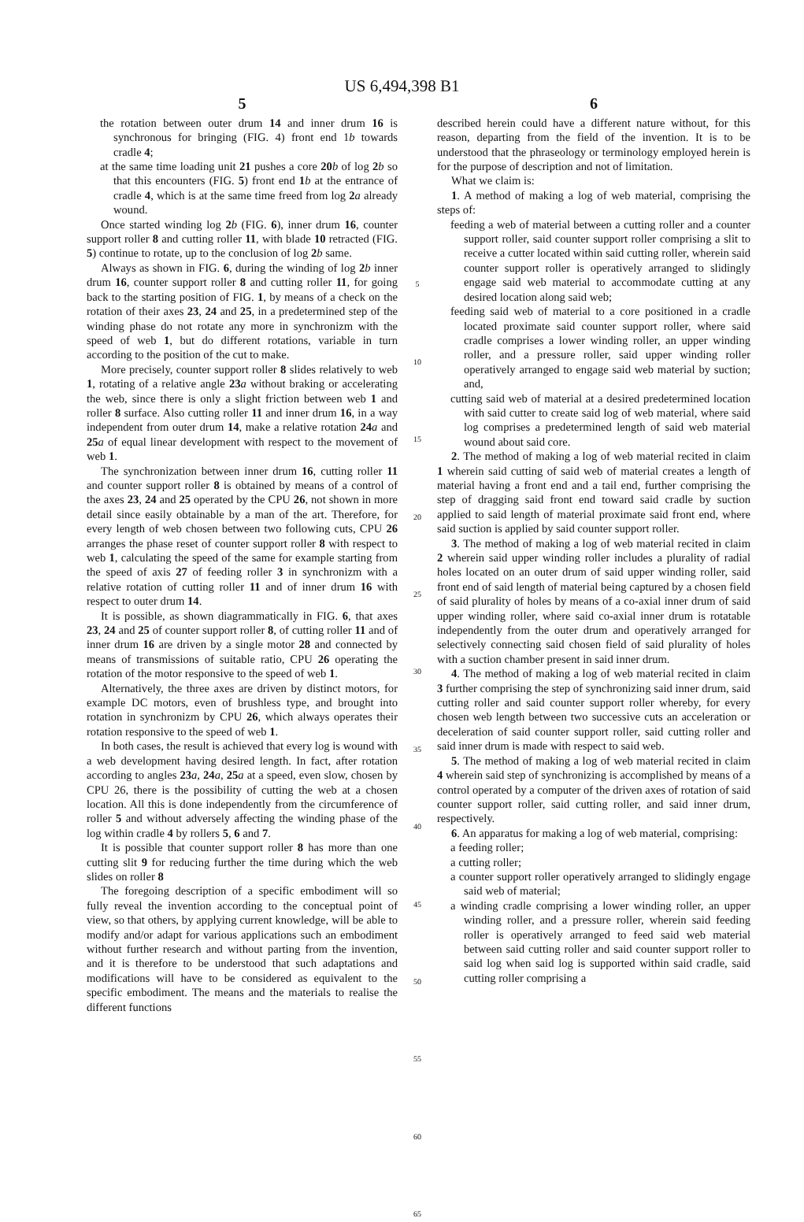US 6,494,398 B1
5
the rotation between outer drum 14 and inner drum 16 is synchronous for bringing (FIG. 4) front end 1b towards cradle 4;
at the same time loading unit 21 pushes a core 20 b of log 2 b so that this encounters (FIG. 5) front end 1 b at the entrance of cradle 4, which is at the same time freed from log 2 a already wound.
Once started winding log 2 b (FIG. 6), inner drum 16, counter support roller 8 and cutting roller 11, with blade 10 retracted (FIG. 5) continue to rotate, up to the conclusion of log 2 b same.
Always as shown in FIG. 6, during the winding of log 2 b inner drum 16, counter support roller 8 and cutting roller 11, for going back to the starting position of FIG. 1, by means of a check on the rotation of their axes 23, 24 and 25, in a predetermined step of the winding phase do not rotate any more in synchronizm with the speed of web 1, but do different rotations, variable in turn according to the position of the cut to make.
More precisely, counter support roller 8 slides relatively to web 1, rotating of a relative angle 23 a without braking or accelerating the web, since there is only a slight friction between web 1 and roller 8 surface. Also cutting roller 11 and inner drum 16, in a way independent from outer drum 14, make a relative rotation 24 a and 25 a of equal linear development with respect to the movement of web 1.
The synchronization between inner drum 16, cutting roller 11 and counter support roller 8 is obtained by means of a control of the axes 23, 24 and 25 operated by the CPU 26, not shown in more detail since easily obtainable by a man of the art. Therefore, for every length of web chosen between two following cuts, CPU 26 arranges the phase reset of counter support roller 8 with respect to web 1, calculating the speed of the same for example starting from the speed of axis 27 of feeding roller 3 in synchronizm with a relative rotation of cutting roller 11 and of inner drum 16 with respect to outer drum 14.
It is possible, as shown diagrammatically in FIG. 6, that axes 23, 24 and 25 of counter support roller 8, of cutting roller 11 and of inner drum 16 are driven by a single motor 28 and connected by means of transmissions of suitable ratio, CPU 26 operating the rotation of the motor responsive to the speed of web 1.
Alternatively, the three axes are driven by distinct motors, for example DC motors, even of brushless type, and brought into rotation in synchronizm by CPU 26, which always operates their rotation responsive to the speed of web 1.
In both cases, the result is achieved that every log is wound with a web development having desired length. In fact, after rotation according to angles 23 a, 24 a, 25 a at a speed, even slow, chosen by CPU 26, there is the possibility of cutting the web at a chosen location. All this is done independently from the circumference of roller 5 and without adversely affecting the winding phase of the log within cradle 4 by rollers 5, 6 and 7.
It is possible that counter support roller 8 has more than one cutting slit 9 for reducing further the time during which the web slides on roller 8
The foregoing description of a specific embodiment will so fully reveal the invention according to the conceptual point of view, so that others, by applying current knowledge, will be able to modify and/or adapt for various applications such an embodiment without further research and without parting from the invention, and it is therefore to be understood that such adaptations and modifications will have to be considered as equivalent to the specific embodiment. The means and the materials to realise the different functions
5
10
15
20
25
30
35
40
45
50
55
60
65
6
described herein could have a different nature without, for this reason, departing from the field of the invention. It is to be understood that the phraseology or terminology employed herein is for the purpose of description and not of limitation.
What we claim is:
1. A method of making a log of web material, comprising the steps of:
feeding a web of material between a cutting roller and a counter support roller, said counter support roller comprising a slit to receive a cutter located within said cutting roller, wherein said counter support roller is operatively arranged to slidingly engage said web material to accommodate cutting at any desired location along said web;
feeding said web of material to a core positioned in a cradle located proximate said counter support roller, where said cradle comprises a lower winding roller, an upper winding roller, and a pressure roller, said upper winding roller operatively arranged to engage said web material by suction; and,
cutting said web of material at a desired predetermined location with said cutter to create said log of web material, where said log comprises a predetermined length of said web material wound about said core.
2. The method of making a log of web material recited in claim 1 wherein said cutting of said web of material creates a length of material having a front end and a tail end, further comprising the step of dragging said front end toward said cradle by suction applied to said length of material proximate said front end, where said suction is applied by said counter support roller.
3. The method of making a log of web material recited in claim 2 wherein said upper winding roller includes a plurality of radial holes located on an outer drum of said upper winding roller, said front end of said length of material being captured by a chosen field of said plurality of holes by means of a co-axial inner drum of said upper winding roller, where said co-axial inner drum is rotatable independently from the outer drum and operatively arranged for selectively connecting said chosen field of said plurality of holes with a suction chamber present in said inner drum.
4. The method of making a log of web material recited in claim 3 further comprising the step of synchronizing said inner drum, said cutting roller and said counter support roller whereby, for every chosen web length between two successive cuts an acceleration or deceleration of said counter support roller, said cutting roller and said inner drum is made with respect to said web.
5. The method of making a log of web material recited in claim 4 wherein said step of synchronizing is accomplished by means of a control operated by a computer of the driven axes of rotation of said counter support roller, said cutting roller, and said inner drum, respectively.
6. An apparatus for making a log of web material, comprising:
a feeding roller;
a cutting roller;
a counter support roller operatively arranged to slidingly engage said web of material;
a winding cradle comprising a lower winding roller, an upper winding roller, and a pressure roller, wherein said feeding roller is operatively arranged to feed said web material between said cutting roller and said counter support roller to said log when said log is supported within said cradle, said cutting roller comprising a